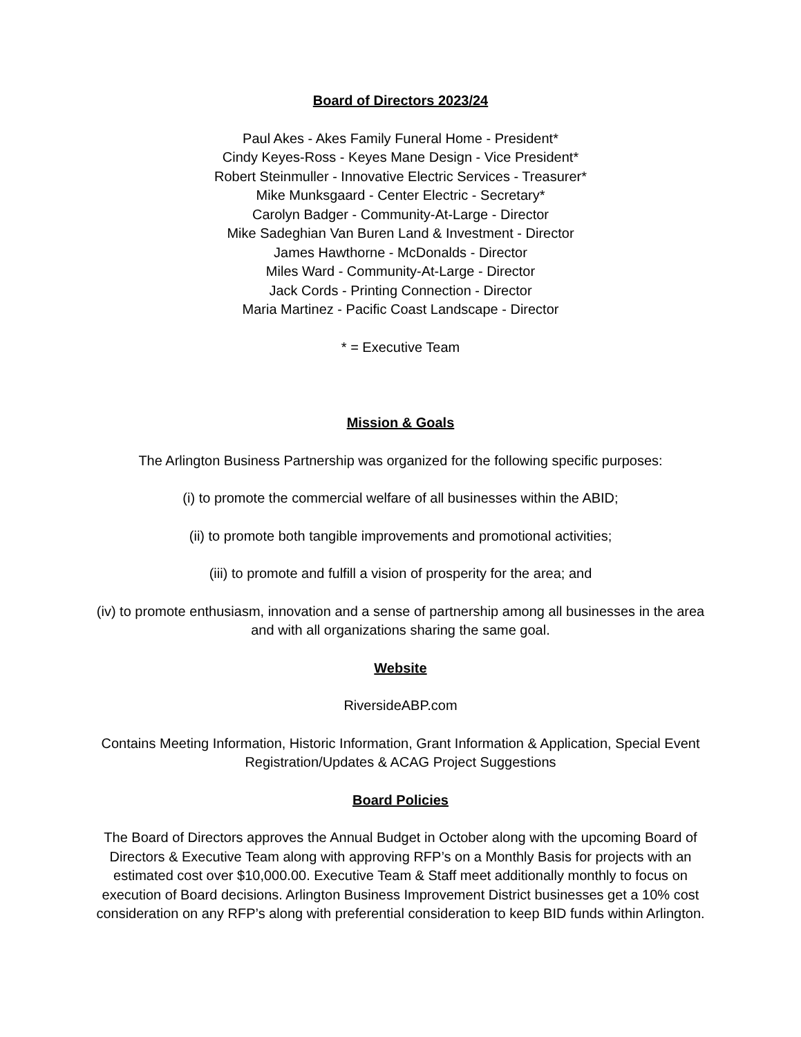Board of Directors 2023/24
Paul Akes - Akes Family Funeral Home - President*
Cindy Keyes-Ross - Keyes Mane Design - Vice President*
Robert Steinmuller - Innovative Electric Services - Treasurer*
Mike Munksgaard - Center Electric - Secretary*
Carolyn Badger - Community-At-Large - Director
Mike Sadeghian Van Buren Land & Investment - Director
James Hawthorne - McDonalds - Director
Miles Ward - Community-At-Large - Director
Jack Cords - Printing Connection - Director
Maria Martinez - Pacific Coast Landscape - Director
* = Executive Team
Mission & Goals
The Arlington Business Partnership was organized for the following specific purposes:
(i) to promote the commercial welfare of all businesses within the ABID;
(ii) to promote both tangible improvements and promotional activities;
(iii) to promote and fulfill a vision of prosperity for the area; and
(iv) to promote enthusiasm, innovation and a sense of partnership among all businesses in the area and with all organizations sharing the same goal.
Website
RiversideABP.com
Contains Meeting Information, Historic Information, Grant Information & Application, Special Event Registration/Updates & ACAG Project Suggestions
Board Policies
The Board of Directors approves the Annual Budget in October along with the upcoming Board of Directors & Executive Team along with approving RFP’s on a Monthly Basis for projects with an estimated cost over $10,000.00. Executive Team & Staff meet additionally monthly to focus on execution of Board decisions. Arlington Business Improvement District businesses get a 10% cost consideration on any RFP’s along with preferential consideration to keep BID funds within Arlington.